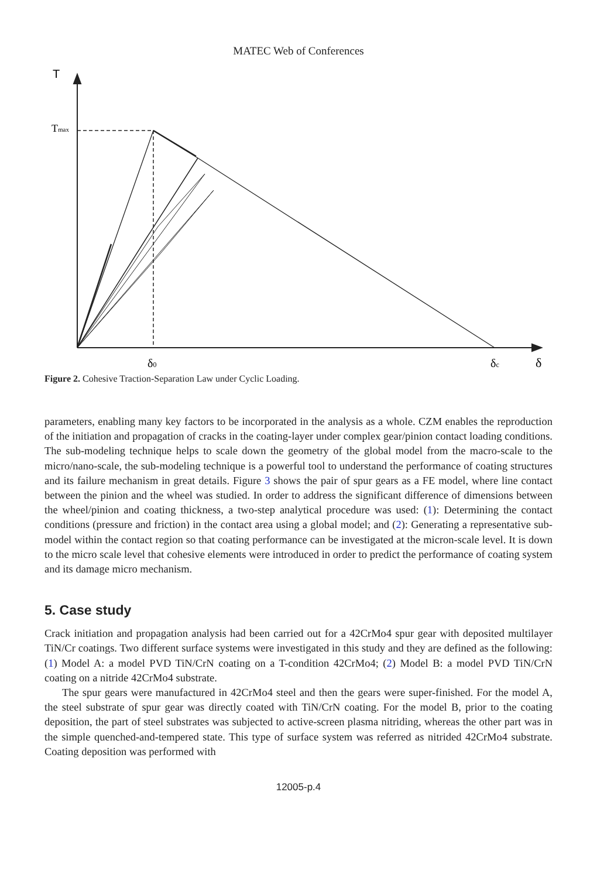MATEC Web of Conferences
T
Tmax
δ0
δc
δ
Figure 2. Cohesive Traction-Separation Law under Cyclic Loading.
parameters, enabling many key factors to be incorporated in the analysis as a whole. CZM enables the reproduction of the initiation and propagation of cracks in the coating-layer under complex gear/pinion contact loading conditions. The sub-modeling technique helps to scale down the geometry of the global model from the macro-scale to the micro/nano-scale, the sub-modeling technique is a powerful tool to understand the performance of coating structures and its failure mechanism in great details. Figure 3 shows the pair of spur gears as a FE model, where line contact between the pinion and the wheel was studied. In order to address the significant difference of dimensions between the wheel/pinion and coating thickness, a two-step analytical procedure was used: (1): Determining the contact conditions (pressure and friction) in the contact area using a global model; and (2): Generating a representative sub-model within the contact region so that coating performance can be investigated at the micron-scale level. It is down to the micro scale level that cohesive elements were introduced in order to predict the performance of coating system and its damage micro mechanism.
5. Case study
Crack initiation and propagation analysis had been carried out for a 42CrMo4 spur gear with deposited multilayer TiN/Cr coatings. Two different surface systems were investigated in this study and they are defined as the following: (1) Model A: a model PVD TiN/CrN coating on a T-condition 42CrMo4; (2) Model B: a model PVD TiN/CrN coating on a nitride 42CrMo4 substrate.
The spur gears were manufactured in 42CrMo4 steel and then the gears were super-finished. For the model A, the steel substrate of spur gear was directly coated with TiN/CrN coating. For the model B, prior to the coating deposition, the part of steel substrates was subjected to active-screen plasma nitriding, whereas the other part was in the simple quenched-and-tempered state. This type of surface system was referred as nitrided 42CrMo4 substrate. Coating deposition was performed with
12005-p.4